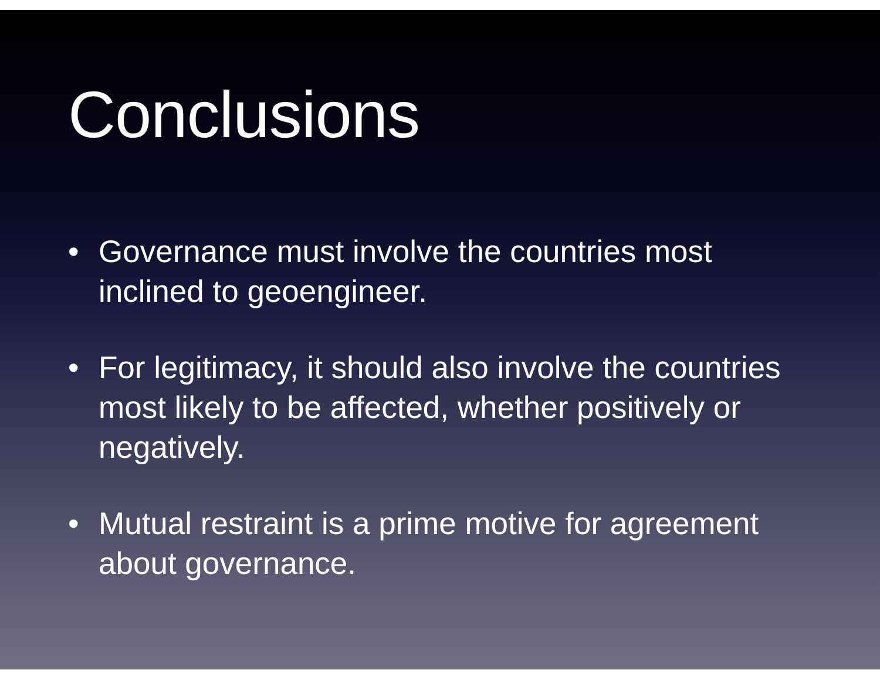Conclusions
• Governance must involve the countries most inclined to geoengineer.
• For legitimacy, it should also involve the countries most likely to be affected, whether positively or negatively.
• Mutual restraint is a prime motive for agreement about governance.